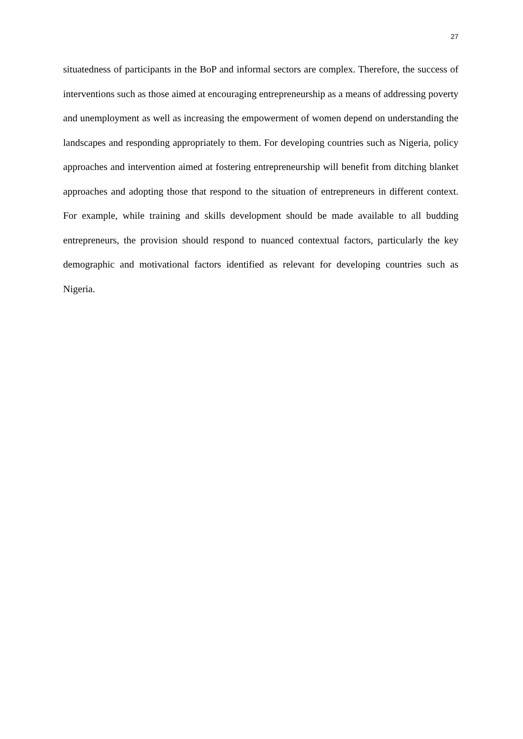27
situatedness of participants in the BoP and informal sectors are complex. Therefore, the success of interventions such as those aimed at encouraging entrepreneurship as a means of addressing poverty and unemployment as well as increasing the empowerment of women depend on understanding the landscapes and responding appropriately to them. For developing countries such as Nigeria, policy approaches and intervention aimed at fostering entrepreneurship will benefit from ditching blanket approaches and adopting those that respond to the situation of entrepreneurs in different context. For example, while training and skills development should be made available to all budding entrepreneurs, the provision should respond to nuanced contextual factors, particularly the key demographic and motivational factors identified as relevant for developing countries such as Nigeria.